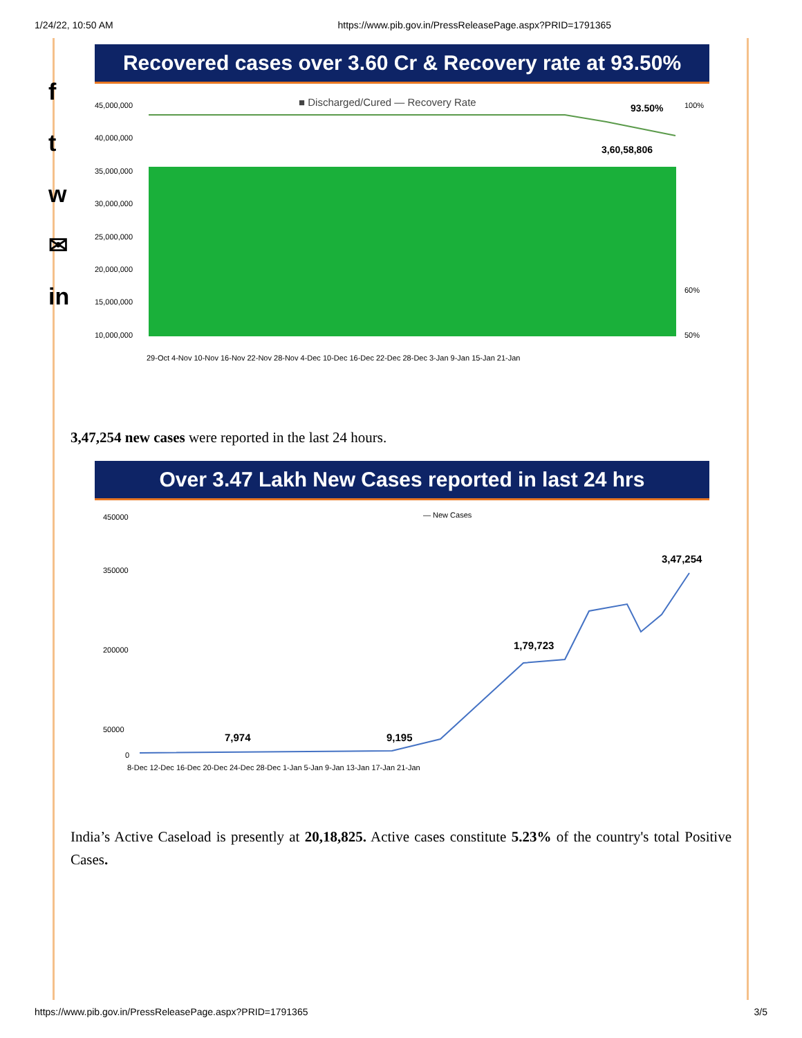1/24/22, 10:50 AM https://www.pib.gov.in/PressReleasePage.aspx?PRID=1791365
f
t
w
✉
in
Recovered cases over 3.60 Cr & Recovery rate at 93.50%
■ Discharged/Cured — Recovery Rate
45,000,000
40,000,000
35,000,000
30,000,000
25,000,000
20,000,000
15,000,000
10,000,000
100%
60%
50%
93.50%
3,60,58,806
29-Oct 4-Nov 10-Nov 16-Nov 22-Nov 28-Nov 4-Dec 10-Dec 16-Dec 22-Dec 28-Dec 3-Jan 9-Jan 15-Jan 21-Jan
3,47,254 new cases were reported in the last 24 hours.
Over 3.47 Lakh New Cases reported in last 24 hrs
— New Cases
450000
350000
200000
50000
0
7,974
9,195
1,79,723
3,47,254
8-Dec 12-Dec 16-Dec 20-Dec 24-Dec 28-Dec 1-Jan 5-Jan 9-Jan 13-Jan 17-Jan 21-Jan
India’s Active Caseload is presently at 20,18,825. Active cases constitute 5.23% of the country's total Positive Cases.
https://www.pib.gov.in/PressReleasePage.aspx?PRID=1791365 3/5